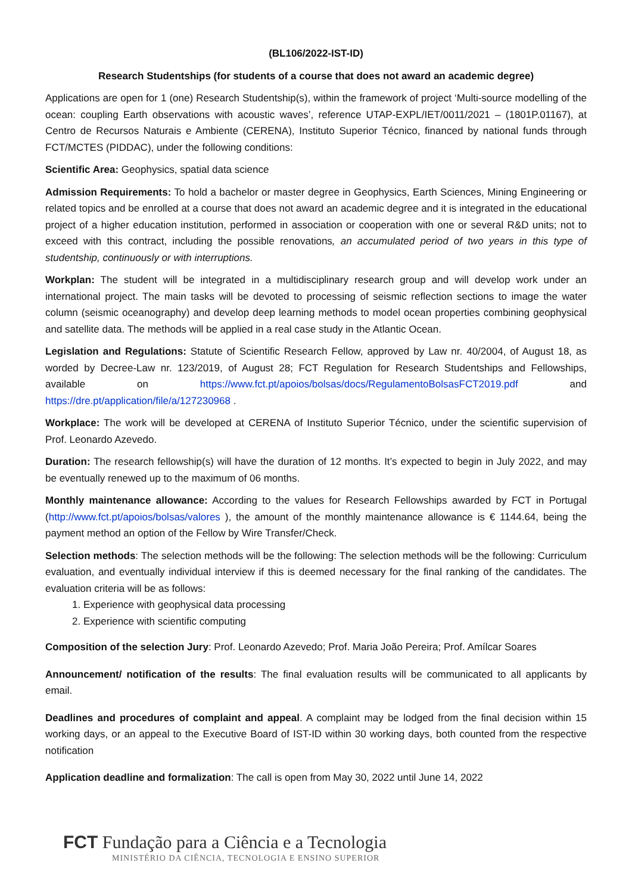(BL106/2022-IST-ID)
Research Studentships (for students of a course that does not award an academic degree)
Applications are open for 1 (one) Research Studentship(s), within the framework of project ‘Multi-source modelling of the ocean: coupling Earth observations with acoustic waves’, reference UTAP-EXPL/IET/0011/2021 – (1801P.01167), at Centro de Recursos Naturais e Ambiente (CERENA), Instituto Superior Técnico, financed by national funds through FCT/MCTES (PIDDAC), under the following conditions:
Scientific Area: Geophysics, spatial data science
Admission Requirements: To hold a bachelor or master degree in Geophysics, Earth Sciences, Mining Engineering or related topics and be enrolled at a course that does not award an academic degree and it is integrated in the educational project of a higher education institution, performed in association or cooperation with one or several R&D units; not to exceed with this contract, including the possible renovations, an accumulated period of two years in this type of studentship, continuously or with interruptions.
Workplan: The student will be integrated in a multidisciplinary research group and will develop work under an international project. The main tasks will be devoted to processing of seismic reflection sections to image the water column (seismic oceanography) and develop deep learning methods to model ocean properties combining geophysical and satellite data. The methods will be applied in a real case study in the Atlantic Ocean.
Legislation and Regulations: Statute of Scientific Research Fellow, approved by Law nr. 40/2004, of August 18, as worded by Decree-Law nr. 123/2019, of August 28; FCT Regulation for Research Studentships and Fellowships, available on https://www.fct.pt/apoios/bolsas/docs/RegulamentoBolsasFCT2019.pdf and https://dre.pt/application/file/a/127230968 .
Workplace: The work will be developed at CERENA of Instituto Superior Técnico, under the scientific supervision of Prof. Leonardo Azevedo.
Duration: The research fellowship(s) will have the duration of 12 months. It’s expected to begin in July 2022, and may be eventually renewed up to the maximum of 06 months.
Monthly maintenance allowance: According to the values for Research Fellowships awarded by FCT in Portugal (http://www.fct.pt/apoios/bolsas/valores ), the amount of the monthly maintenance allowance is € 1144.64, being the payment method an option of the Fellow by Wire Transfer/Check.
Selection methods: The selection methods will be the following: The selection methods will be the following: Curriculum evaluation, and eventually individual interview if this is deemed necessary for the final ranking of the candidates. The evaluation criteria will be as follows:
1. Experience with geophysical data processing
2. Experience with scientific computing
Composition of the selection Jury: Prof. Leonardo Azevedo; Prof. Maria João Pereira; Prof. Amílcar Soares
Announcement/ notification of the results: The final evaluation results will be communicated to all applicants by email.
Deadlines and procedures of complaint and appeal. A complaint may be lodged from the final decision within 15 working days, or an appeal to the Executive Board of IST-ID within 30 working days, both counted from the respective notification
Application deadline and formalization: The call is open from May 30, 2022 until June 14, 2022
FCT Fundação para a Ciência e a Tecnologia
MINISTÉRIO DA CIÊNCIA, TECNOLOGIA E ENSINO SUPERIOR